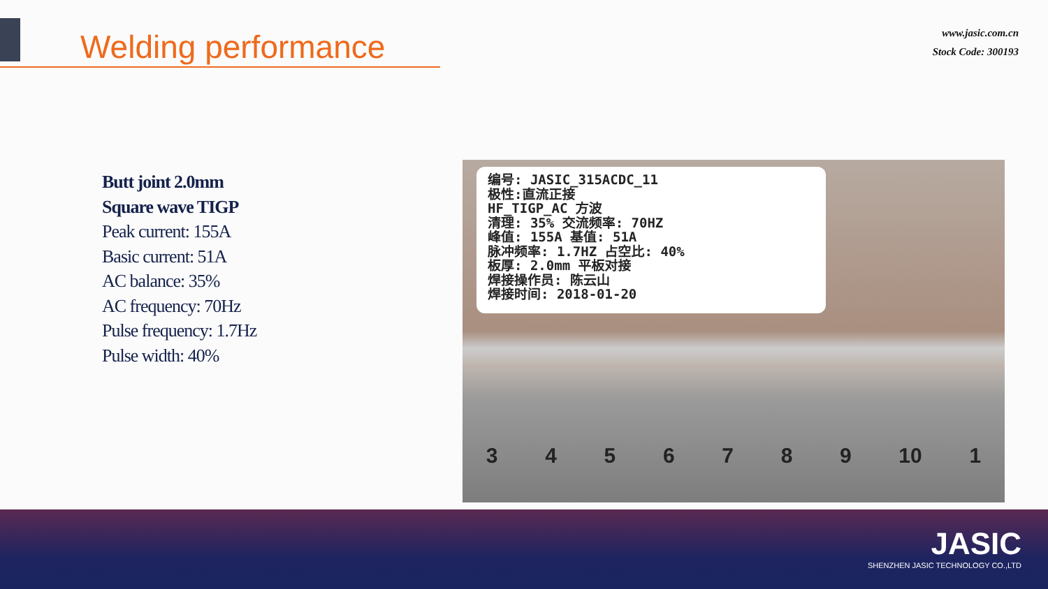Welding performance
www.jasic.com.cn
Stock Code: 300193
Butt joint 2.0mm
Square wave TIGP
Peak current: 155A
Basic current: 51A
AC balance: 35%
AC frequency: 70Hz
Pulse frequency: 1.7Hz
Pulse width: 40%
编号: JASIC_315ACDC_11
极性:直流正接
HF_TIGP_AC 方波
清理: 35% 交流频率: 70HZ
峰值: 155A 基值: 51A
脉冲频率: 1.7HZ 占空比: 40%
板厚: 2.0mm 平板对接
焊接操作员: 陈云山
焊接时间: 2018-01-20
3456789 10 1
JASIC
SHENZHEN JASIC TECHNOLOGY CO.,LTD